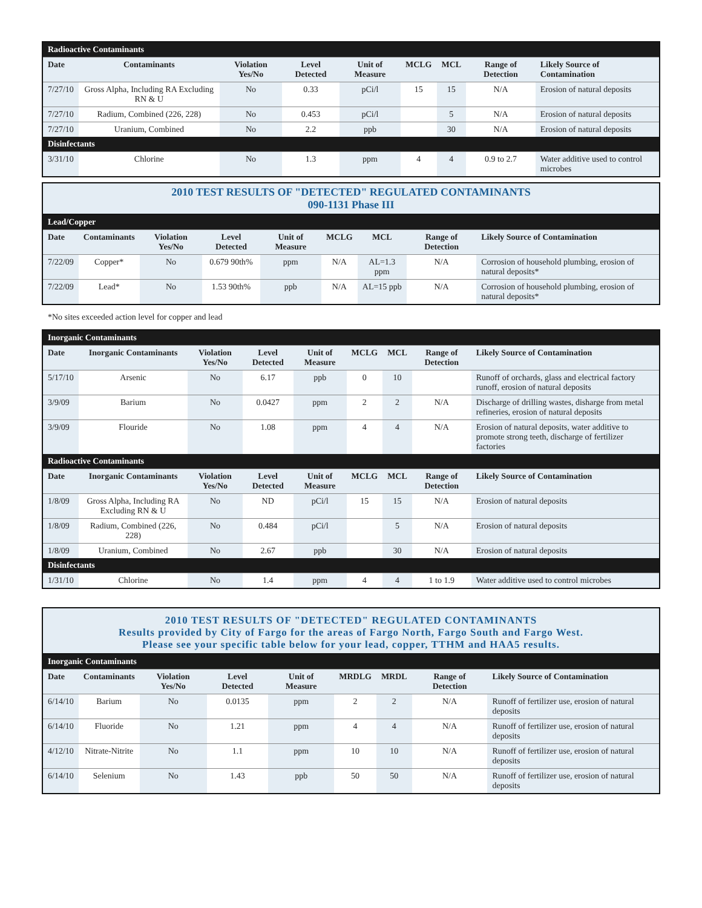| Radioactive Contaminants | | | | | | | | |
| Date | Contaminants | Violation Yes/No | Level Detected | Unit of Measure | MCLG | MCL | Range of Detection | Likely Source of Contamination |
| 7/27/10 | Gross Alpha, Including RA Excluding RN & U | No | 0.33 | pCi/l | 15 | 15 | N/A | Erosion of natural deposits |
| 7/27/10 | Radium, Combined (226, 228) | No | 0.453 | pCi/l | | 5 | N/A | Erosion of natural deposits |
| 7/27/10 | Uranium, Combined | No | 2.2 | ppb | | 30 | N/A | Erosion of natural deposits |
| Disinfectants | | | | | | | | |
| 3/31/10 | Chlorine | No | 1.3 | ppm | 4 | 4 | 0.9 to 2.7 | Water additive used to control microbes |
2010 TEST RESULTS OF "DETECTED" REGULATED CONTAMINANTS
090-1131 Phase III
| Lead/Copper | | | | | | | | |
| Date | Contaminants | Violation Yes/No | Level Detected | Unit of Measure | MCLG | MCL | Range of Detection | Likely Source of Contamination |
| 7/22/09 | Copper* | No | 0.679 90th% | ppm | N/A | AL=1.3 ppm | N/A | Corrosion of household plumbing, erosion of natural deposits* |
| 7/22/09 | Lead* | No | 1.53 90th% | ppb | N/A | AL=15 ppb | N/A | Corrosion of household plumbing, erosion of natural deposits* |
*No sites exceeded action level for copper and lead
| Inorganic Contaminants | | | | | | | | |
| Date | Inorganic Contaminants | Violation Yes/No | Level Detected | Unit of Measure | MCLG | MCL | Range of Detection | Likely Source of Contamination |
| 5/17/10 | Arsenic | No | 6.17 | ppb | 0 | 10 | | Runoff of orchards, glass and electrical factory runoff, erosion of natural deposits |
| 3/9/09 | Barium | No | 0.0427 | ppm | 2 | 2 | N/A | Discharge of drilling wastes, disharge from metal refineries, erosion of natural deposits |
| 3/9/09 | Flouride | No | 1.08 | ppm | 4 | 4 | N/A | Erosion of natural deposits, water additive to promote strong teeth, discharge of fertilizer factories |
| Radioactive Contaminants | | | | | | | | |
| Date | Inorganic Contaminants | Violation Yes/No | Level Detected | Unit of Measure | MCLG | MCL | Range of Detection | Likely Source of Contamination |
| 1/8/09 | Gross Alpha, Including RA Excluding RN & U | No | ND | pCi/l | 15 | 15 | N/A | Erosion of natural deposits |
| 1/8/09 | Radium, Combined (226, 228) | No | 0.484 | pCi/l | | 5 | N/A | Erosion of natural deposits |
| 1/8/09 | Uranium, Combined | No | 2.67 | ppb | | 30 | N/A | Erosion of natural deposits |
| Disinfectants | | | | | | | | |
| 1/31/10 | Chlorine | No | 1.4 | ppm | 4 | 4 | 1 to 1.9 | Water additive used to control microbes |
2010 TEST RESULTS OF "DETECTED" REGULATED CONTAMINANTS
Results provided by City of Fargo for the areas of Fargo North, Fargo South and Fargo West.
Please see your specific table below for your lead, copper, TTHM and HAA5 results.
| Inorganic Contaminants | | | | | | | | |
| Date | Contaminants | Violation Yes/No | Level Detected | Unit of Measure | MRDLG | MRDL | Range of Detection | Likely Source of Contamination |
| 6/14/10 | Barium | No | 0.0135 | ppm | 2 | 2 | N/A | Runoff of fertilizer use, erosion of natural deposits |
| 6/14/10 | Fluoride | No | 1.21 | ppm | 4 | 4 | N/A | Runoff of fertilizer use, erosion of natural deposits |
| 4/12/10 | Nitrate-Nitrite | No | 1.1 | ppm | 10 | 10 | N/A | Runoff of fertilizer use, erosion of natural deposits |
| 6/14/10 | Selenium | No | 1.43 | ppb | 50 | 50 | N/A | Runoff of fertilizer use, erosion of natural deposits |